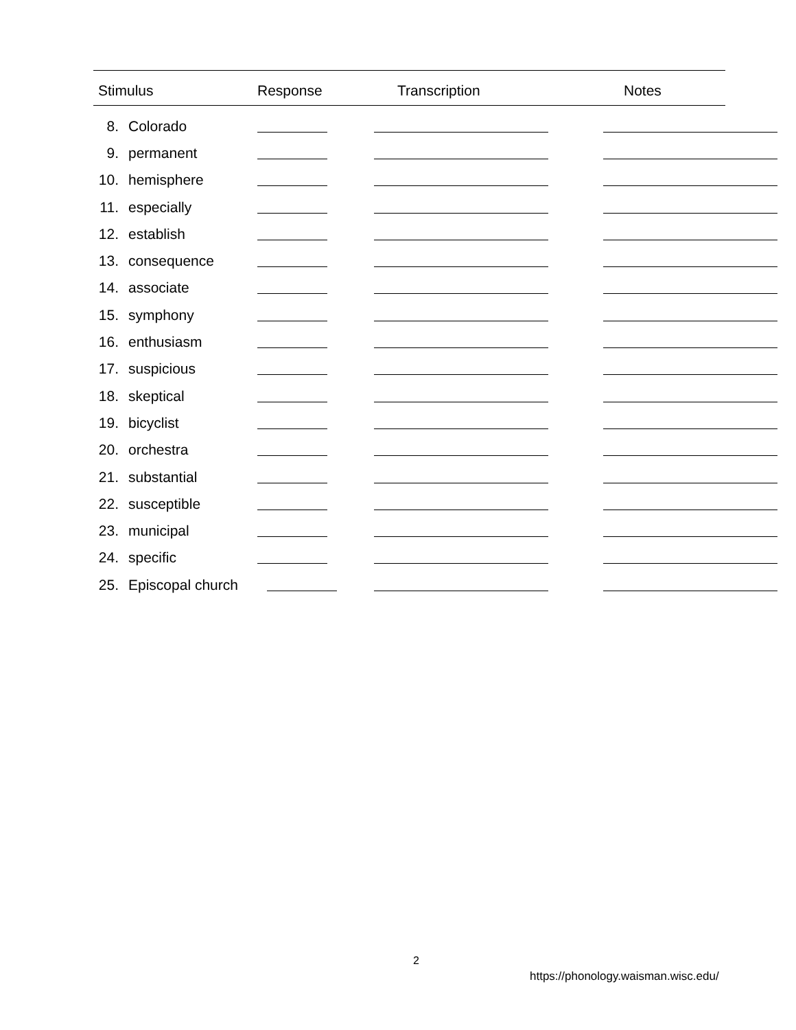| Stimulus | | Response | Transcription | Notes |
| --- | --- | --- | --- | --- |
| 8. | Colorado | | | |
| 9. | permanent | | | |
| 10. | hemisphere | | | |
| 11. | especially | | | |
| 12. | establish | | | |
| 13. | consequence | | | |
| 14. | associate | | | |
| 15. | symphony | | | |
| 16. | enthusiasm | | | |
| 17. | suspicious | | | |
| 18. | skeptical | | | |
| 19. | bicyclist | | | |
| 20. | orchestra | | | |
| 21. | substantial | | | |
| 22. | susceptible | | | |
| 23. | municipal | | | |
| 24. | specific | | | |
| 25. | Episcopal church | | | |
2
https://phonology.waisman.wisc.edu/